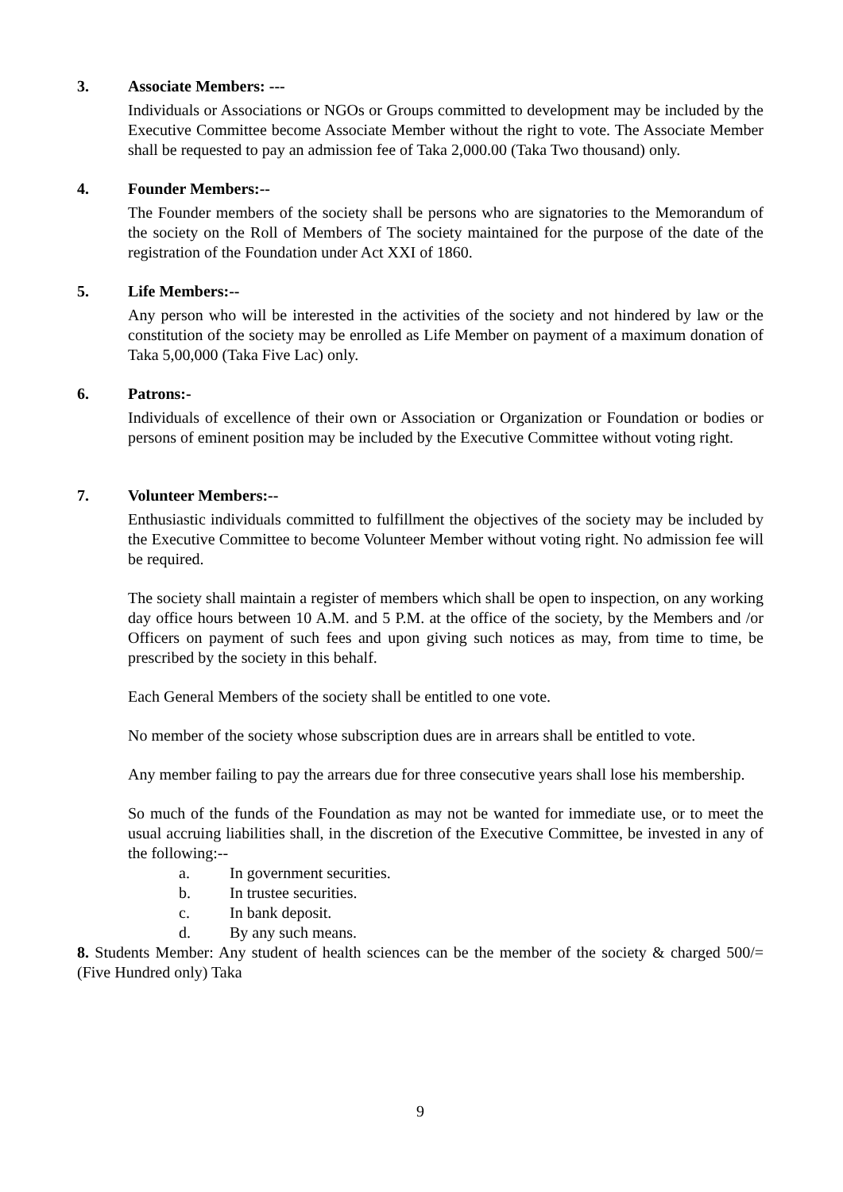3. Associate Members: ---
Individuals or Associations or NGOs or Groups committed to development may be included by the Executive Committee become Associate Member without the right to vote. The Associate Member shall be requested to pay an admission fee of Taka 2,000.00 (Taka Two thousand) only.
4. Founder Members:--
The Founder members of the society shall be persons who are signatories to the Memorandum of the society on the Roll of Members of The society maintained for the purpose of the date of the registration of the Foundation under Act XXI of 1860.
5. Life Members:--
Any person who will be interested in the activities of the society and not hindered by law or the constitution of the society may be enrolled as Life Member on payment of a maximum donation of Taka 5,00,000 (Taka Five Lac) only.
6. Patrons:-
Individuals of excellence of their own or Association or Organization or Foundation or bodies or persons of eminent position may be included by the Executive Committee without voting right.
7. Volunteer Members:--
Enthusiastic individuals committed to fulfillment the objectives of the society may be included by the Executive Committee to become Volunteer Member without voting right. No admission fee will be required.
The society shall maintain a register of members which shall be open to inspection, on any working day office hours between 10 A.M. and 5 P.M. at the office of the society, by the Members and /or Officers on payment of such fees and upon giving such notices as may, from time to time, be prescribed by the society in this behalf.
Each General Members of the society shall be entitled to one vote.
No member of the society whose subscription dues are in arrears shall be entitled to vote.
Any member failing to pay the arrears due for three consecutive years shall lose his membership.
So much of the funds of the Foundation as may not be wanted for immediate use, or to meet the usual accruing liabilities shall, in the discretion of the Executive Committee, be invested in any of the following:--
a. In government securities.
b. In trustee securities.
c. In bank deposit.
d. By any such means.
8. Students Member: Any student of health sciences can be the member of the society & charged 500/= (Five Hundred only) Taka
9